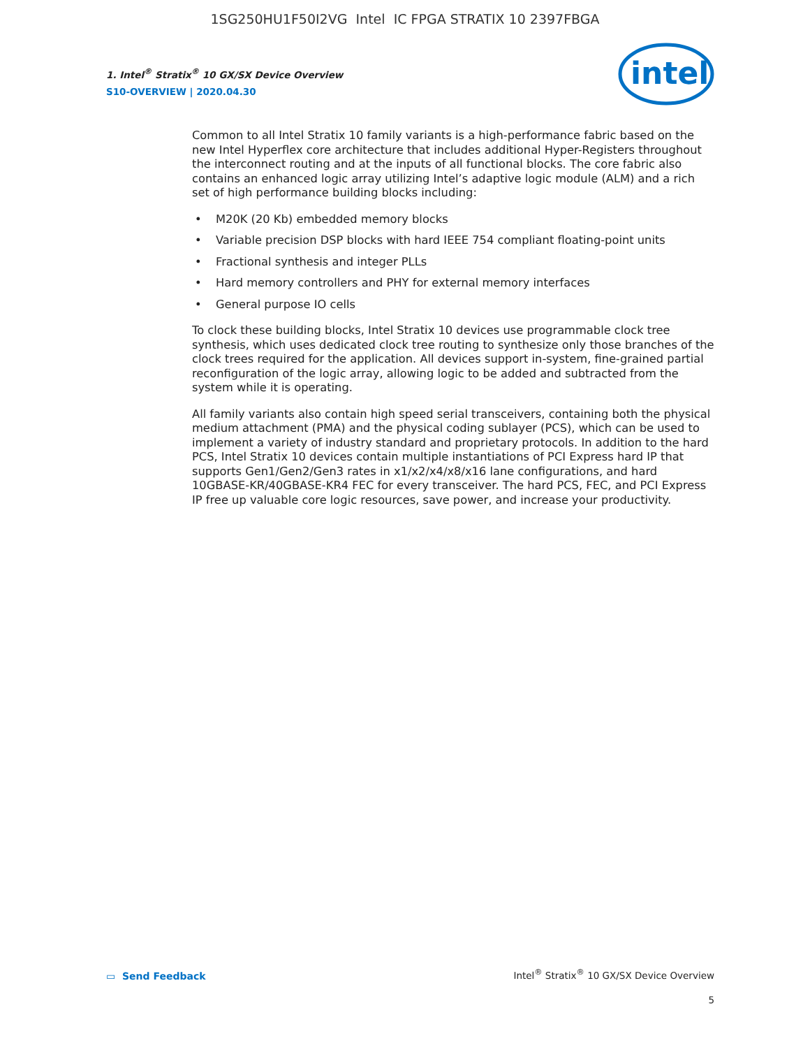1SG250HU1F50I2VG Intel IC FPGA STRATIX 10 2397FBGA
1. Intel<sup>®</sup> Stratix<sup>®</sup> 10 GX/SX Device Overview
S10-OVERVIEW | 2020.04.30
intel
Common to all Intel Stratix 10 family variants is a high-performance fabric based on the new Intel Hyperflex core architecture that includes additional Hyper-Registers throughout the interconnect routing and at the inputs of all functional blocks. The core fabric also contains an enhanced logic array utilizing Intel’s adaptive logic module (ALM) and a rich set of high performance building blocks including:
• M20K (20 Kb) embedded memory blocks
• Variable precision DSP blocks with hard IEEE 754 compliant floating-point units
• Fractional synthesis and integer PLLs
• Hard memory controllers and PHY for external memory interfaces
• General purpose IO cells
To clock these building blocks, Intel Stratix 10 devices use programmable clock tree synthesis, which uses dedicated clock tree routing to synthesize only those branches of the clock trees required for the application. All devices support in-system, fine-grained partial reconfiguration of the logic array, allowing logic to be added and subtracted from the system while it is operating.
All family variants also contain high speed serial transceivers, containing both the physical medium attachment (PMA) and the physical coding sublayer (PCS), which can be used to implement a variety of industry standard and proprietary protocols. In addition to the hard PCS, Intel Stratix 10 devices contain multiple instantiations of PCI Express hard IP that supports Gen1/Gen2/Gen3 rates in x1/x2/x4/x8/x16 lane configurations, and hard 10GBASE-KR/40GBASE-KR4 FEC for every transceiver. The hard PCS, FEC, and PCI Express IP free up valuable core logic resources, save power, and increase your productivity.
▭ Send Feedback
Intel<sup>®</sup> Stratix<sup>®</sup> 10 GX/SX Device Overview
5